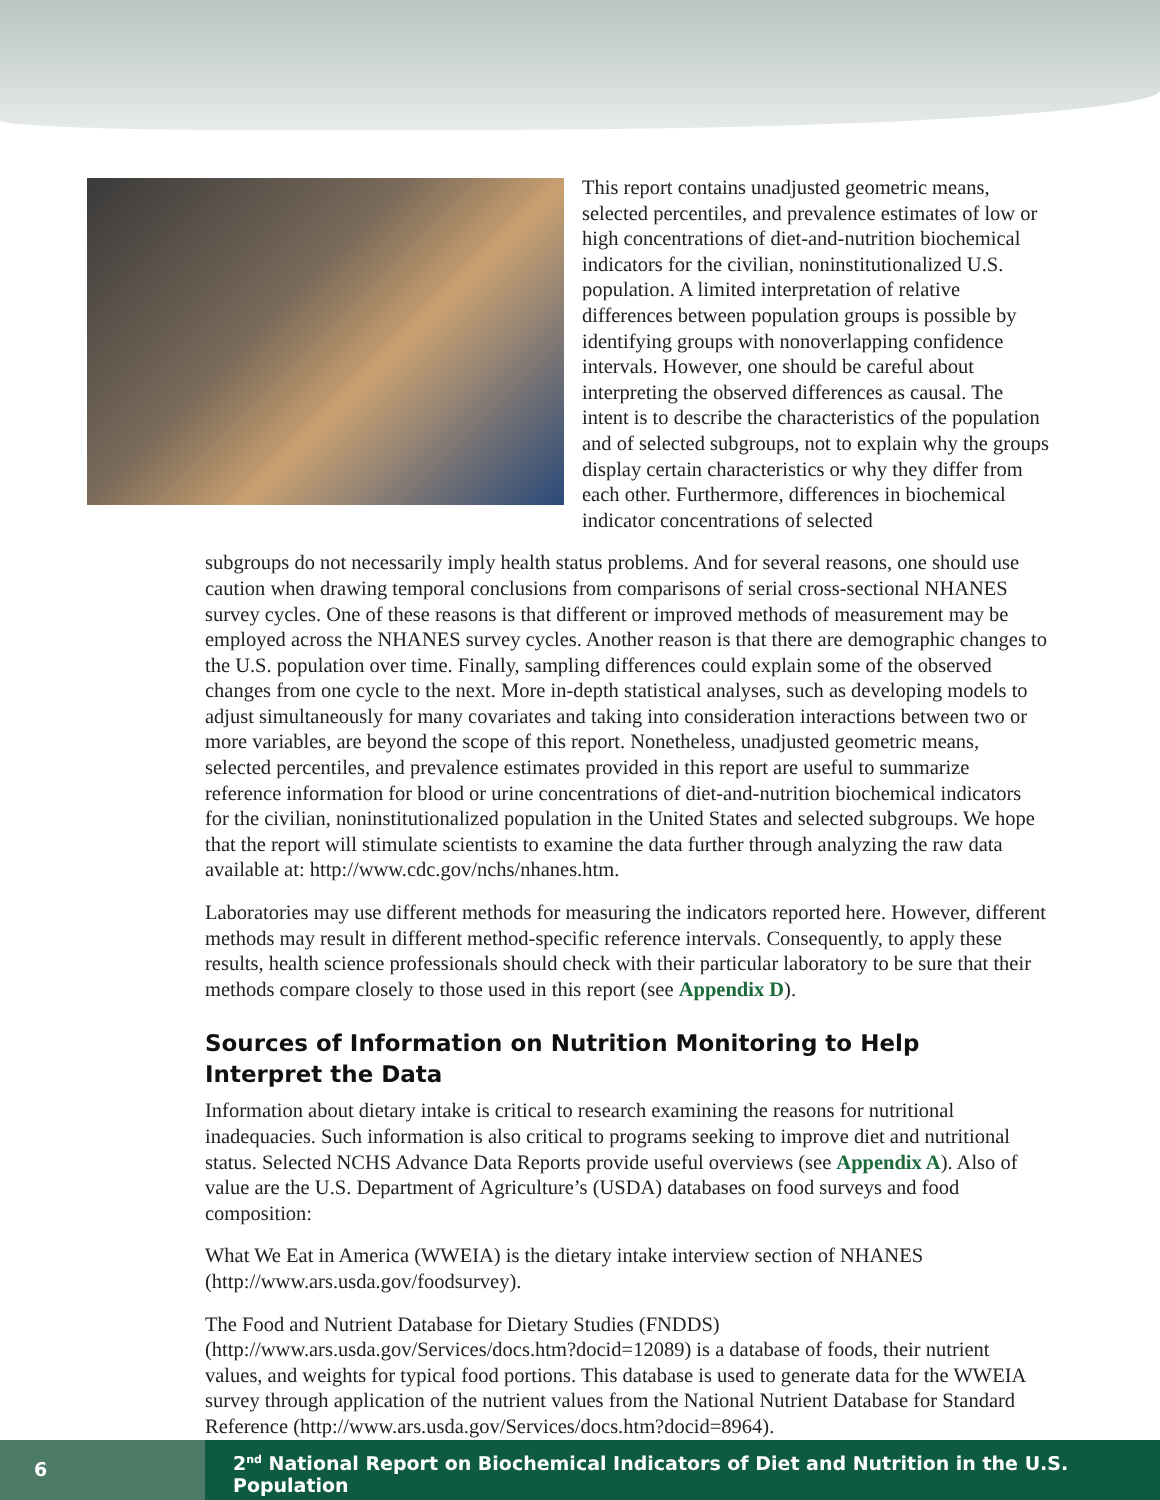This report contains unadjusted geometric means, selected percentiles, and prevalence estimates of low or high concentrations of diet-and-nutrition biochemical indicators for the civilian, noninstitutionalized U.S. population. A limited interpretation of relative differences between population groups is possible by identifying groups with nonoverlapping confidence intervals. However, one should be careful about interpreting the observed differences as causal. The intent is to describe the characteristics of the population and of selected subgroups, not to explain why the groups display certain characteristics or why they differ from each other. Furthermore, differences in biochemical indicator concentrations of selected
subgroups do not necessarily imply health status problems. And for several reasons, one should use caution when drawing temporal conclusions from comparisons of serial cross-sectional NHANES survey cycles. One of these reasons is that different or improved methods of measurement may be employed across the NHANES survey cycles. Another reason is that there are demographic changes to the U.S. population over time. Finally, sampling differences could explain some of the observed changes from one cycle to the next. More in-depth statistical analyses, such as developing models to adjust simultaneously for many covariates and taking into consideration interactions between two or more variables, are beyond the scope of this report. Nonetheless, unadjusted geometric means, selected percentiles, and prevalence estimates provided in this report are useful to summarize reference information for blood or urine concentrations of diet-and-nutrition biochemical indicators for the civilian, noninstitutionalized population in the United States and selected subgroups. We hope that the report will stimulate scientists to examine the data further through analyzing the raw data available at: http://www.cdc.gov/nchs/nhanes.htm.
Laboratories may use different methods for measuring the indicators reported here. However, different methods may result in different method-specific reference intervals. Consequently, to apply these results, health science professionals should check with their particular laboratory to be sure that their methods compare closely to those used in this report (see Appendix D).
Sources of Information on Nutrition Monitoring to Help Interpret the Data
Information about dietary intake is critical to research examining the reasons for nutritional inadequacies. Such information is also critical to programs seeking to improve diet and nutritional status. Selected NCHS Advance Data Reports provide useful overviews (see Appendix A). Also of value are the U.S. Department of Agriculture’s (USDA) databases on food surveys and food composition:
What We Eat in America (WWEIA) is the dietary intake interview section of NHANES (http://www.ars.usda.gov/foodsurvey).
The Food and Nutrient Database for Dietary Studies (FNDDS) (http://www.ars.usda.gov/Services/docs.htm?docid=12089) is a database of foods, their nutrient values, and weights for typical food portions. This database is used to generate data for the WWEIA survey through application of the nutrient values from the National Nutrient Database for Standard Reference (http://www.ars.usda.gov/Services/docs.htm?docid=8964).
6
2<sup>nd</sup> National Report on Biochemical Indicators of Diet and Nutrition in the U.S. Population